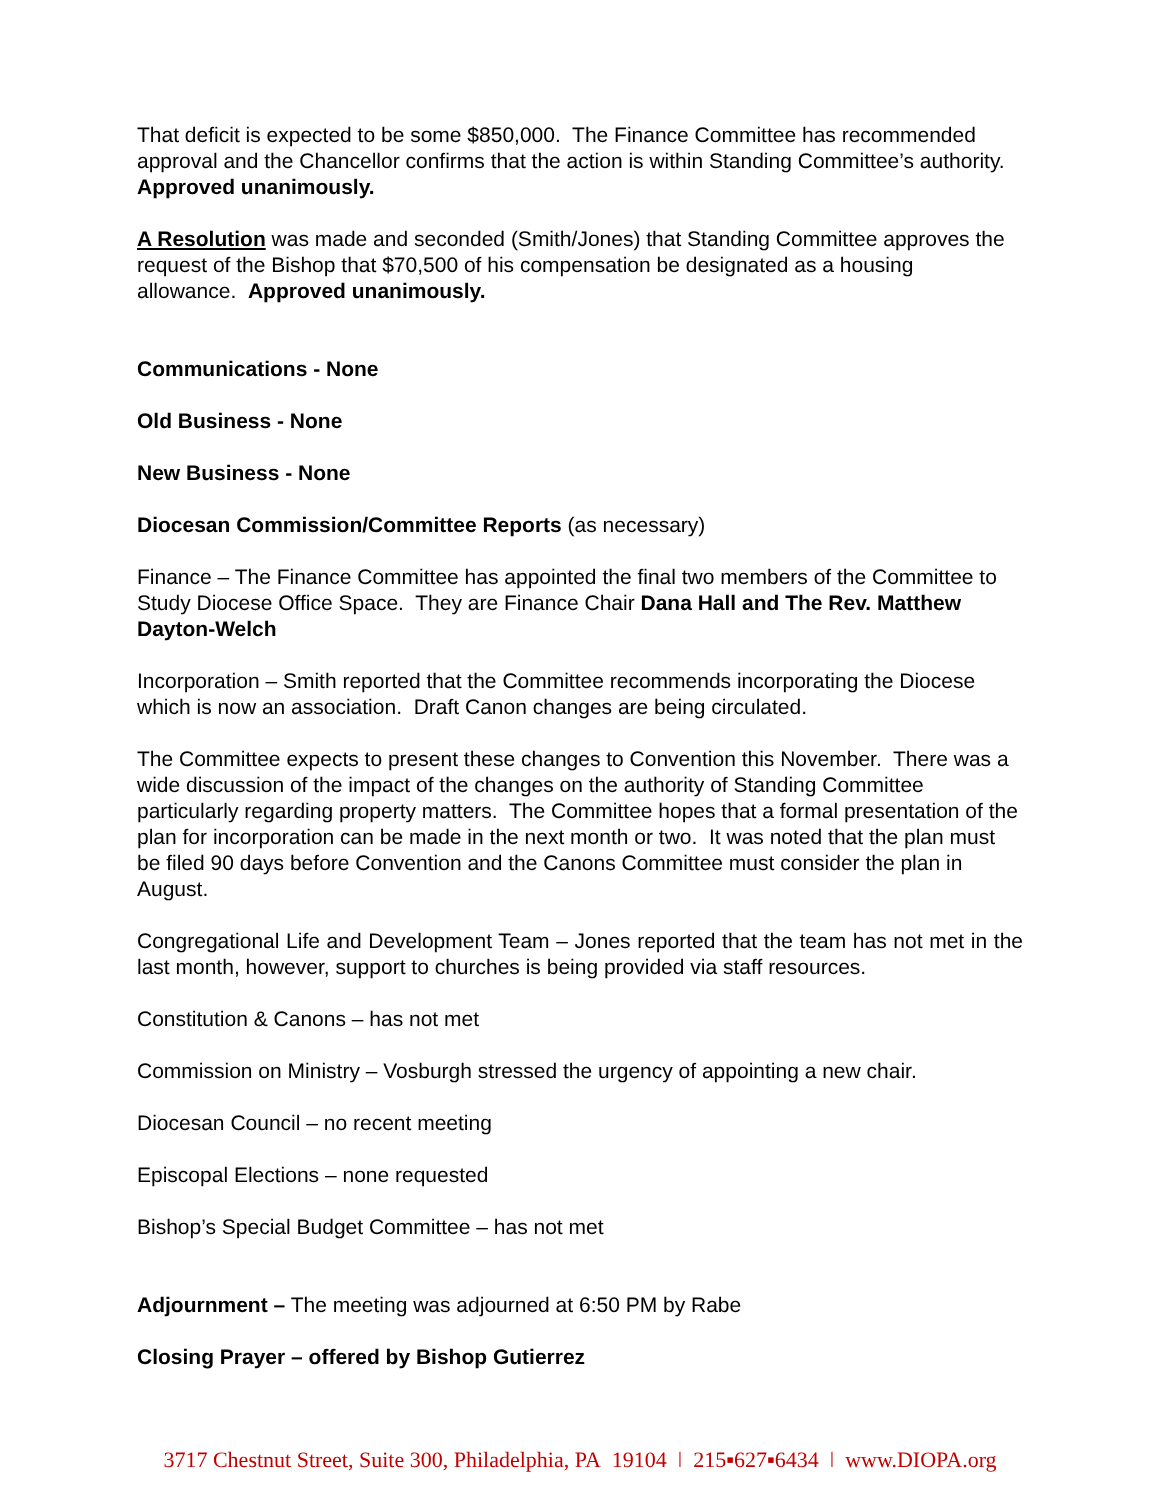That deficit is expected to be some $850,000. The Finance Committee has recommended approval and the Chancellor confirms that the action is within Standing Committee’s authority. Approved unanimously.
A Resolution was made and seconded (Smith/Jones) that Standing Committee approves the request of the Bishop that $70,500 of his compensation be designated as a housing allowance. Approved unanimously.
Communications - None
Old Business - None
New Business - None
Diocesan Commission/Committee Reports (as necessary)
Finance – The Finance Committee has appointed the final two members of the Committee to Study Diocese Office Space. They are Finance Chair Dana Hall and The Rev. Matthew Dayton-Welch
Incorporation – Smith reported that the Committee recommends incorporating the Diocese which is now an association. Draft Canon changes are being circulated.
The Committee expects to present these changes to Convention this November. There was a wide discussion of the impact of the changes on the authority of Standing Committee particularly regarding property matters. The Committee hopes that a formal presentation of the plan for incorporation can be made in the next month or two. It was noted that the plan must be filed 90 days before Convention and the Canons Committee must consider the plan in August.
Congregational Life and Development Team – Jones reported that the team has not met in the last month, however, support to churches is being provided via staff resources.
Constitution & Canons – has not met
Commission on Ministry – Vosburgh stressed the urgency of appointing a new chair.
Diocesan Council – no recent meeting
Episcopal Elections – none requested
Bishop’s Special Budget Committee – has not met
Adjournment – The meeting was adjourned at 6:50 PM by Rabe
Closing Prayer – offered by Bishop Gutierrez
3717 Chestnut Street, Suite 300, Philadelphia, PA 19104 ǀ 215▪627▪6434 ǀ www.DIOPA.org